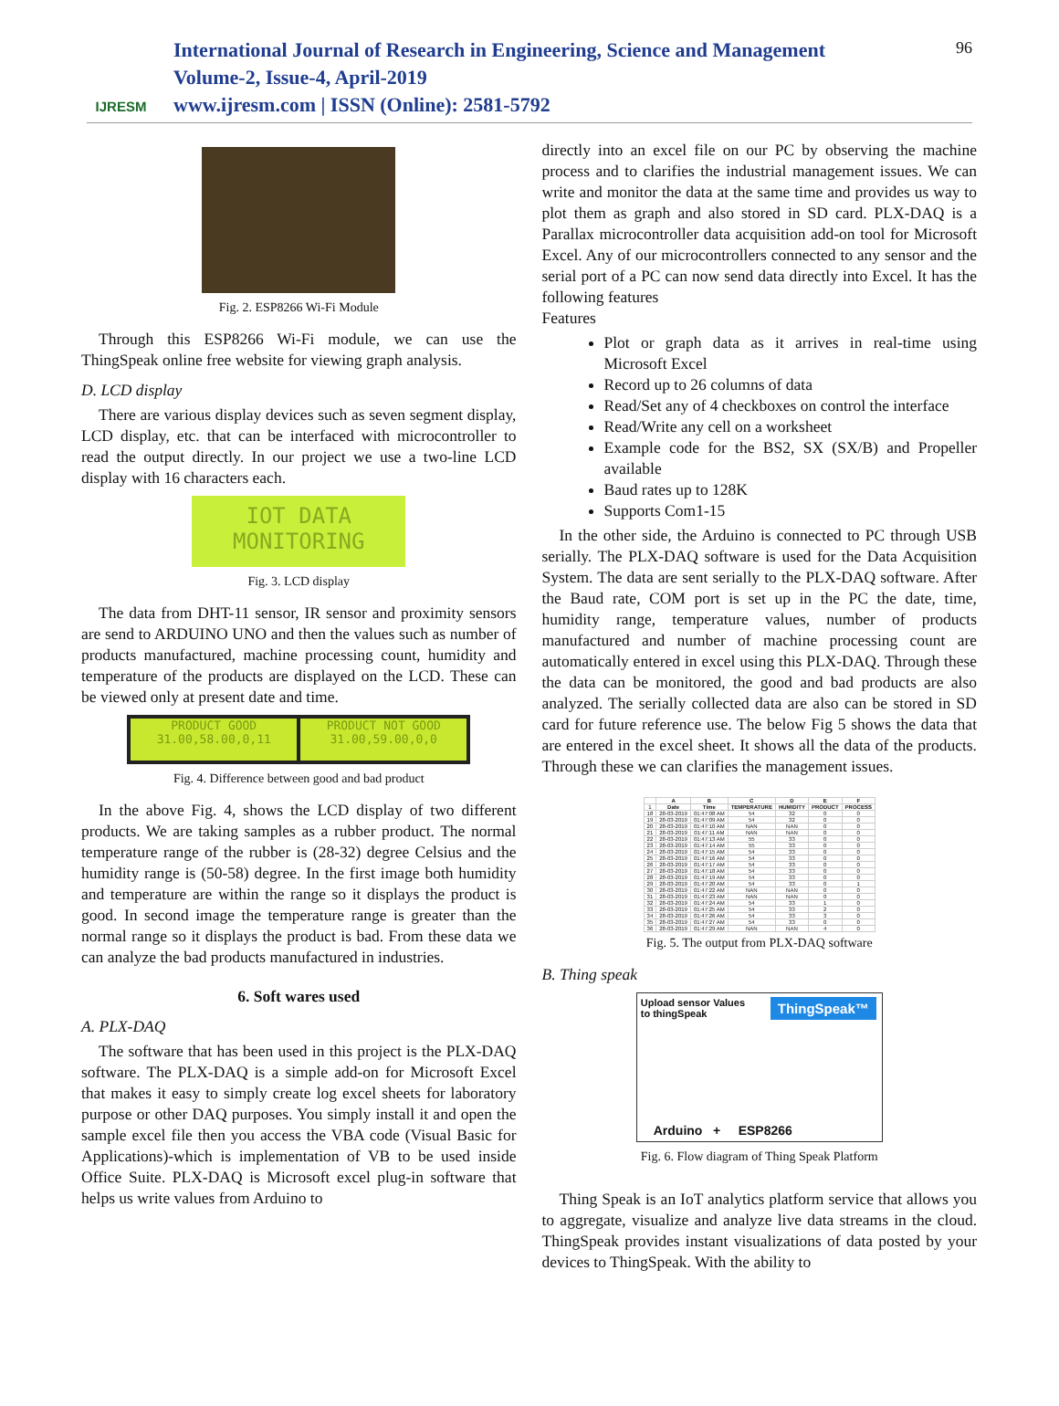IJRESM
International Journal of Research in Engineering, Science and Management
Volume-2, Issue-4, April-2019
www.ijresm.com | ISSN (Online): 2581-5792
96
Fig. 2. ESP8266 Wi-Fi Module
Through this ESP8266 Wi-Fi module, we can use the ThingSpeak online free website for viewing graph analysis.
D. LCD display
There are various display devices such as seven segment display, LCD display, etc. that can be interfaced with microcontroller to read the output directly. In our project we use a two-line LCD display with 16 characters each.
IOT DATA
MONITORING
Fig. 3. LCD display
The data from DHT-11 sensor, IR sensor and proximity sensors are send to ARDUINO UNO and then the values such as number of products manufactured, machine processing count, humidity and temperature of the products are displayed on the LCD. These can be viewed only at present date and time.
PRODUCT GOOD
31.00,58.00,0,11
PRODUCT NOT GOOD
31.00,59.00,0,0
Fig. 4. Difference between good and bad product
In the above Fig. 4, shows the LCD display of two different products. We are taking samples as a rubber product. The normal temperature range of the rubber is (28-32) degree Celsius and the humidity range is (50-58) degree. In the first image both humidity and temperature are within the range so it displays the product is good. In second image the temperature range is greater than the normal range so it displays the product is bad. From these data we can analyze the bad products manufactured in industries.
6. Soft wares used
A. PLX-DAQ
The software that has been used in this project is the PLX-DAQ software. The PLX-DAQ is a simple add-on for Microsoft Excel that makes it easy to simply create log excel sheets for laboratory purpose or other DAQ purposes. You simply install it and open the sample excel file then you access the VBA code (Visual Basic for Applications)-which is implementation of VB to be used inside Office Suite. PLX-DAQ is Microsoft excel plug-in software that helps us write values from Arduino to
directly into an excel file on our PC by observing the machine process and to clarifies the industrial management issues. We can write and monitor the data at the same time and provides us way to plot them as graph and also stored in SD card. PLX-DAQ is a Parallax microcontroller data acquisition add-on tool for Microsoft Excel. Any of our microcontrollers connected to any sensor and the serial port of a PC can now send data directly into Excel. It has the following features
Features
Plot or graph data as it arrives in real-time using Microsoft Excel
Record up to 26 columns of data
Read/Set any of 4 checkboxes on control the interface
Read/Write any cell on a worksheet
Example code for the BS2, SX (SX/B) and Propeller available
Baud rates up to 128K
Supports Com1-15
In the other side, the Arduino is connected to PC through USB serially. The PLX-DAQ software is used for the Data Acquisition System. The data are sent serially to the PLX-DAQ software. After the Baud rate, COM port is set up in the PC the date, time, humidity range, temperature values, number of products manufactured and number of machine processing count are automatically entered in excel using this PLX-DAQ. Through these the data can be monitored, the good and bad products are also analyzed. The serially collected data are also can be stored in SD card for future reference use. The below Fig 5 shows the data that are entered in the excel sheet. It shows all the data of the products. Through these we can clarifies the management issues.
| | A | B | C | D | E | F |
| --- | --- | --- | --- | --- | --- | --- |
| 1 | Date | Time | TEMPERATURE | HUMIDITY | PRODUCT | PROCESS |
| 18 | 28-03-2019 | 01:47:08 AM | 54 | 32 | 0 | 0 |
| 19 | 28-03-2019 | 01:47:09 AM | 54 | 32 | 0 | 0 |
| 20 | 28-03-2019 | 01:47:10 AM | NAN | NAN | 0 | 0 |
| 21 | 28-03-2019 | 01:47:11 AM | NAN | NAN | 0 | 0 |
| 22 | 28-03-2019 | 01:47:13 AM | 55 | 33 | 0 | 0 |
| 23 | 28-03-2019 | 01:47:14 AM | 55 | 33 | 0 | 0 |
| 24 | 28-03-2019 | 01:47:15 AM | 54 | 33 | 0 | 0 |
| 25 | 28-03-2019 | 01:47:16 AM | 54 | 33 | 0 | 0 |
| 26 | 28-03-2019 | 01:47:17 AM | 54 | 33 | 0 | 0 |
| 27 | 28-03-2019 | 01:47:18 AM | 54 | 33 | 0 | 0 |
| 28 | 28-03-2019 | 01:47:19 AM | 54 | 33 | 0 | 0 |
| 29 | 28-03-2019 | 01:47:20 AM | 54 | 33 | 0 | 1 |
| 30 | 28-03-2019 | 01:47:22 AM | NAN | NAN | 0 | 0 |
| 31 | 28-03-2019 | 01:47:23 AM | NAN | NAN | 0 | 0 |
| 32 | 28-03-2019 | 01:47:24 AM | 54 | 33 | 1 | 0 |
| 33 | 28-03-2019 | 01:47:25 AM | 54 | 33 | 2 | 0 |
| 34 | 28-03-2019 | 01:47:26 AM | 54 | 33 | 3 | 0 |
| 35 | 28-03-2019 | 01:47:27 AM | 54 | 33 | 0 | 0 |
| 36 | 28-03-2019 | 01:47:29 AM | NAN | NAN | 4 | 0 |
Fig. 5. The output from PLX-DAQ software
B. Thing speak
Upload sensor Values
to thingSpeak
ThingSpeak™
Arduino + ESP8266
Fig. 6. Flow diagram of Thing Speak Platform
Thing Speak is an IoT analytics platform service that allows you to aggregate, visualize and analyze live data streams in the cloud. ThingSpeak provides instant visualizations of data posted by your devices to ThingSpeak. With the ability to